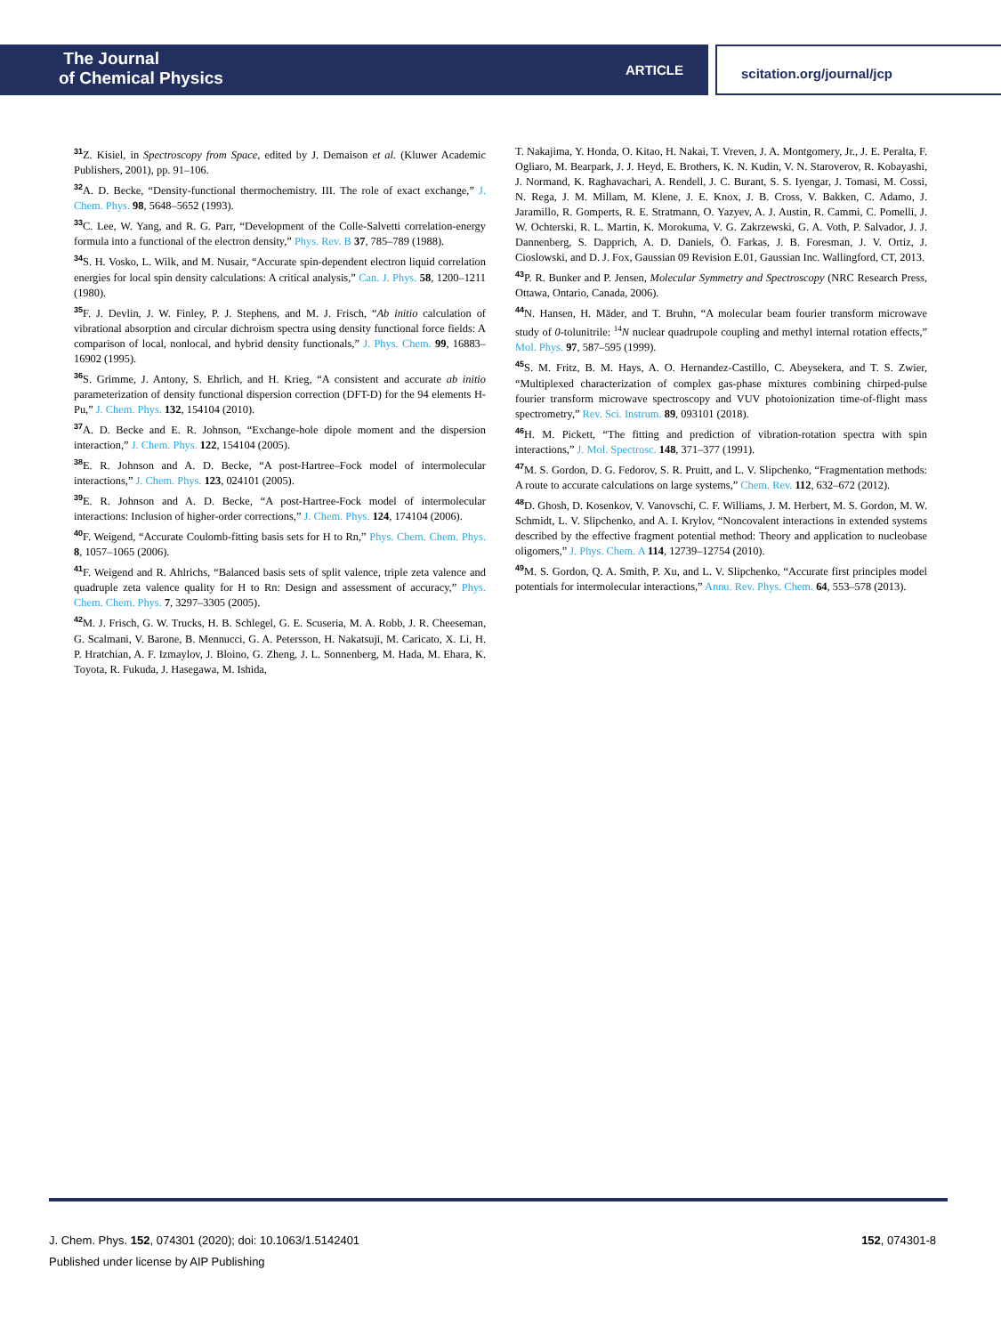The Journal
of Chemical Physics
ARTICLE
scitation.org/journal/jcp
<sup>31</sup> Z. Kisiel, in Spectroscopy from Space, edited by J. Demaison et al. (Kluwer Academic Publishers, 2001), pp. 91–106.
<sup>32</sup> A. D. Becke, “Density-functional thermochemistry. III. The role of exact exchange,” J. Chem. Phys. 98, 5648–5652 (1993).
<sup>33</sup>C. Lee, W. Yang, and R. G. Parr, “Development of the Colle-Salvetti correlation-energy formula into a functional of the electron density,” Phys. Rev. B 37, 785–789 (1988).
<sup>34</sup>S. H. Vosko, L. Wilk, and M. Nusair, “Accurate spin-dependent electron liquid correlation energies for local spin density calculations: A critical analysis,” Can. J. Phys. 58, 1200–1211 (1980).
<sup>35</sup>F. J. Devlin, J. W. Finley, P. J. Stephens, and M. J. Frisch, “Ab initio calculation of vibrational absorption and circular dichroism spectra using density functional force fields: A comparison of local, nonlocal, and hybrid density functionals,” J. Phys. Chem. 99, 16883–16902 (1995).
<sup>36</sup>S. Grimme, J. Antony, S. Ehrlich, and H. Krieg, “A consistent and accurate ab initio parameterization of density functional dispersion correction (DFT-D) for the 94 elements H-Pu,” J. Chem. Phys. 132, 154104 (2010).
<sup>37</sup> A. D. Becke and E. R. Johnson, “Exchange-hole dipole moment and the dispersion interaction,” J. Chem. Phys. 122, 154104 (2005).
<sup>38</sup> E. R. Johnson and A. D. Becke, “A post-Hartree–Fock model of intermolecular interactions,” J. Chem. Phys. 123, 024101 (2005).
<sup>39</sup> E. R. Johnson and A. D. Becke, “A post-Hartree-Fock model of intermolecular interactions: Inclusion of higher-order corrections,” J. Chem. Phys. 124, 174104 (2006).
<sup>40</sup>F. Weigend, “Accurate Coulomb-fitting basis sets for H to Rn,” Phys. Chem. Chem. Phys. 8, 1057–1065 (2006).
<sup>41</sup>F. Weigend and R. Ahlrichs, “Balanced basis sets of split valence, triple zeta valence and quadruple zeta valence quality for H to Rn: Design and assessment of accuracy,” Phys. Chem. Chem. Phys. 7, 3297–3305 (2005).
<sup>42</sup> M. J. Frisch, G. W. Trucks, H. B. Schlegel, G. E. Scuseria, M. A. Robb, J. R. Cheeseman, G. Scalmani, V. Barone, B. Mennucci, G. A. Petersson, H. Nakatsuji, M. Caricato, X. Li, H. P. Hratchian, A. F. Izmaylov, J. Bloino, G. Zheng, J. L. Sonnenberg, M. Hada, M. Ehara, K. Toyota, R. Fukuda, J. Hasegawa, M. Ishida,
T. Nakajima, Y. Honda, O. Kitao, H. Nakai, T. Vreven, J. A. Montgomery, Jr., J. E. Peralta, F. Ogliaro, M. Bearpark, J. J. Heyd, E. Brothers, K. N. Kudin, V. N. Staroverov, R. Kobayashi, J. Normand, K. Raghavachari, A. Rendell, J. C. Burant, S. S. Iyengar, J. Tomasi, M. Cossi, N. Rega, J. M. Millam, M. Klene, J. E. Knox, J. B. Cross, V. Bakken, C. Adamo, J. Jaramillo, R. Gomperts, R. E. Stratmann, O. Yazyev, A. J. Austin, R. Cammi, C. Pomelli, J. W. Ochterski, R. L. Martin, K. Morokuma, V. G. Zakrzewski, G. A. Voth, P. Salvador, J. J. Dannenberg, S. Dapprich, A. D. Daniels, Ö. Farkas, J. B. Foresman, J. V. Ortiz, J. Cioslowski, and D. J. Fox, Gaussian 09 Revision E.01, Gaussian Inc. Wallingford, CT, 2013.
<sup>43</sup>P. R. Bunker and P. Jensen, Molecular Symmetry and Spectroscopy (NRC Research Press, Ottawa, Ontario, Canada, 2006).
<sup>44</sup>N. Hansen, H. Mäder, and T. Bruhn, “A molecular beam fourier transform microwave study of 0-tolunitrile: <sup>14</sup>N nuclear quadrupole coupling and methyl internal rotation effects,” Mol. Phys. 97, 587–595 (1999).
<sup>45</sup>S. M. Fritz, B. M. Hays, A. O. Hernandez-Castillo, C. Abeysekera, and T. S. Zwier, “Multiplexed characterization of complex gas-phase mixtures combining chirped-pulse fourier transform microwave spectroscopy and VUV photoionization time-of-flight mass spectrometry,” Rev. Sci. Instrum. 89, 093101 (2018).
<sup>46</sup>H. M. Pickett, “The fitting and prediction of vibration-rotation spectra with spin interactions,” J. Mol. Spectrosc. 148, 371–377 (1991).
<sup>47</sup> M. S. Gordon, D. G. Fedorov, S. R. Pruitt, and L. V. Slipchenko, “Fragmentation methods: A route to accurate calculations on large systems,” Chem. Rev. 112, 632–672 (2012).
<sup>48</sup> D. Ghosh, D. Kosenkov, V. Vanovschi, C. F. Williams, J. M. Herbert, M. S. Gordon, M. W. Schmidt, L. V. Slipchenko, and A. I. Krylov, “Noncovalent interactions in extended systems described by the effective fragment potential method: Theory and application to nucleobase oligomers,” J. Phys. Chem. A 114, 12739–12754 (2010).
<sup>49</sup> M. S. Gordon, Q. A. Smith, P. Xu, and L. V. Slipchenko, “Accurate first principles model potentials for intermolecular interactions,” Annu. Rev. Phys. Chem. 64, 553–578 (2013).
J. Chem. Phys. 152, 074301 (2020); doi: 10.1063/1.5142401
152, 074301-8
Published under license by AIP Publishing